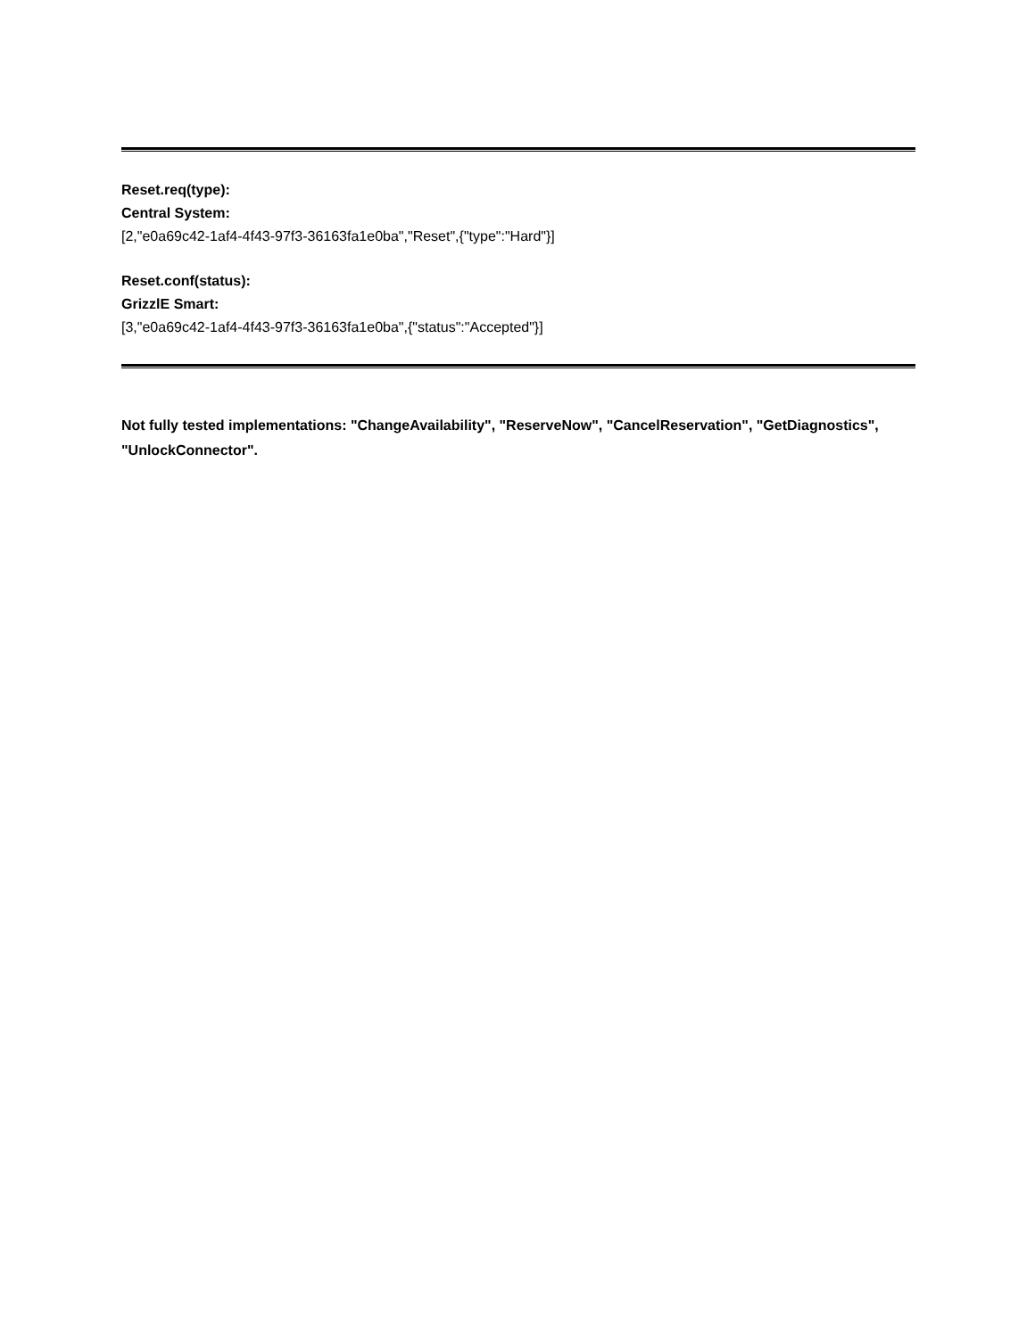Reset.req(type):
Central System:
[2,"e0a69c42-1af4-4f43-97f3-36163fa1e0ba","Reset",{"type":"Hard"}]
Reset.conf(status):
GrizzlE Smart:
[3,"e0a69c42-1af4-4f43-97f3-36163fa1e0ba",{"status":"Accepted"}]
Not fully tested implementations: "ChangeAvailability", "ReserveNow", "CancelReservation", "GetDiagnostics", "UnlockConnector".